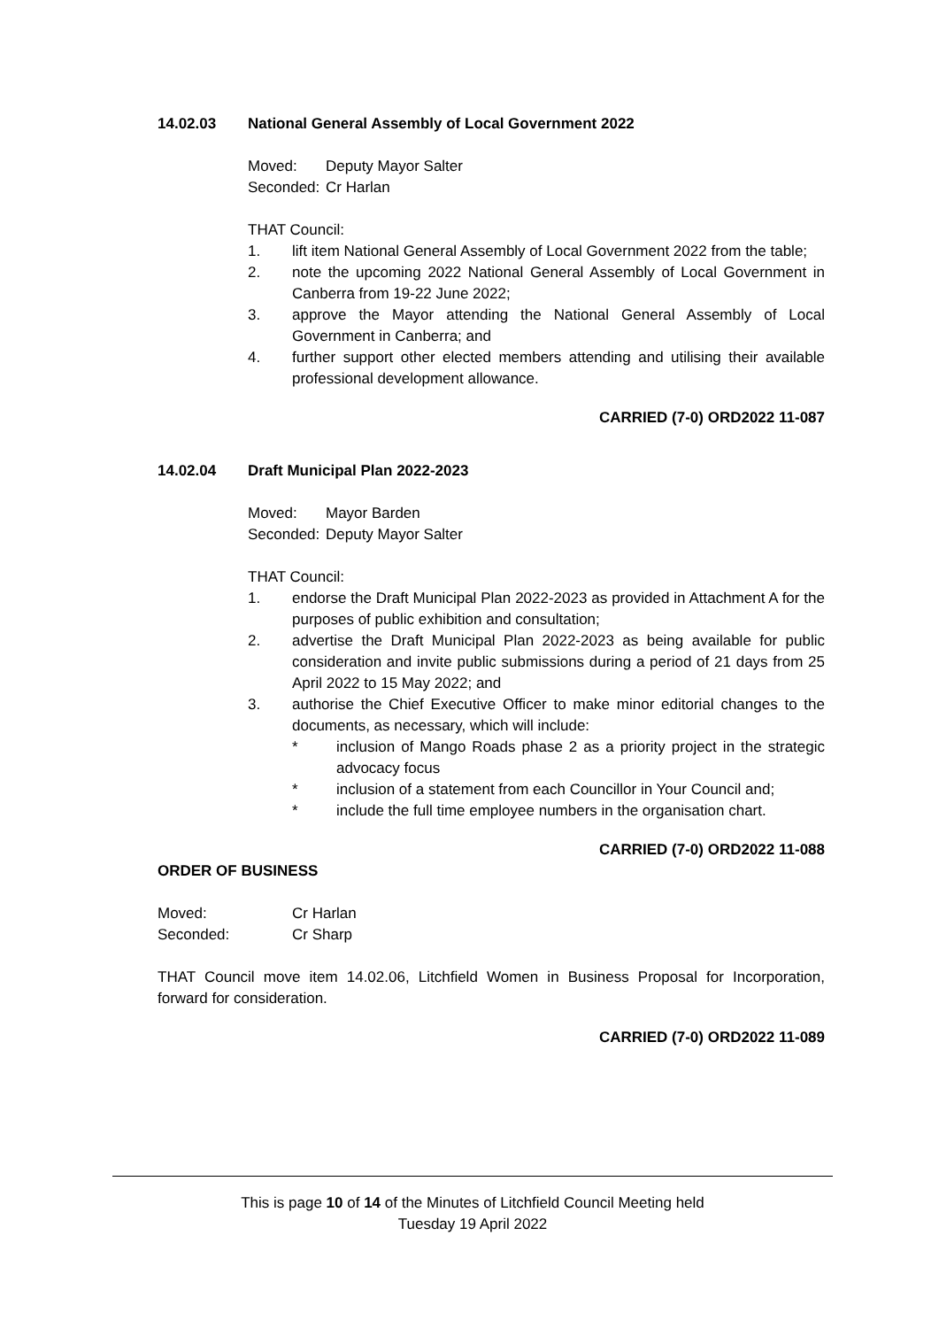14.02.03 National General Assembly of Local Government 2022
Moved: Deputy Mayor Salter
Seconded: Cr Harlan
THAT Council:
1. lift item National General Assembly of Local Government 2022 from the table;
2. note the upcoming 2022 National General Assembly of Local Government in Canberra from 19-22 June 2022;
3. approve the Mayor attending the National General Assembly of Local Government in Canberra; and
4. further support other elected members attending and utilising their available professional development allowance.
CARRIED (7-0) ORD2022 11-087
14.02.04 Draft Municipal Plan 2022-2023
Moved: Mayor Barden
Seconded: Deputy Mayor Salter
THAT Council:
1. endorse the Draft Municipal Plan 2022-2023 as provided in Attachment A for the purposes of public exhibition and consultation;
2. advertise the Draft Municipal Plan 2022-2023 as being available for public consideration and invite public submissions during a period of 21 days from 25 April 2022 to 15 May 2022; and
3. authorise the Chief Executive Officer to make minor editorial changes to the documents, as necessary, which will include:
* inclusion of Mango Roads phase 2 as a priority project in the strategic advocacy focus
* inclusion of a statement from each Councillor in Your Council and;
* include the full time employee numbers in the organisation chart.
CARRIED (7-0) ORD2022 11-088
ORDER OF BUSINESS
Moved: Cr Harlan
Seconded: Cr Sharp
THAT Council move item 14.02.06, Litchfield Women in Business Proposal for Incorporation, forward for consideration.
CARRIED (7-0) ORD2022 11-089
This is page 10 of 14 of the Minutes of Litchfield Council Meeting held
Tuesday 19 April 2022